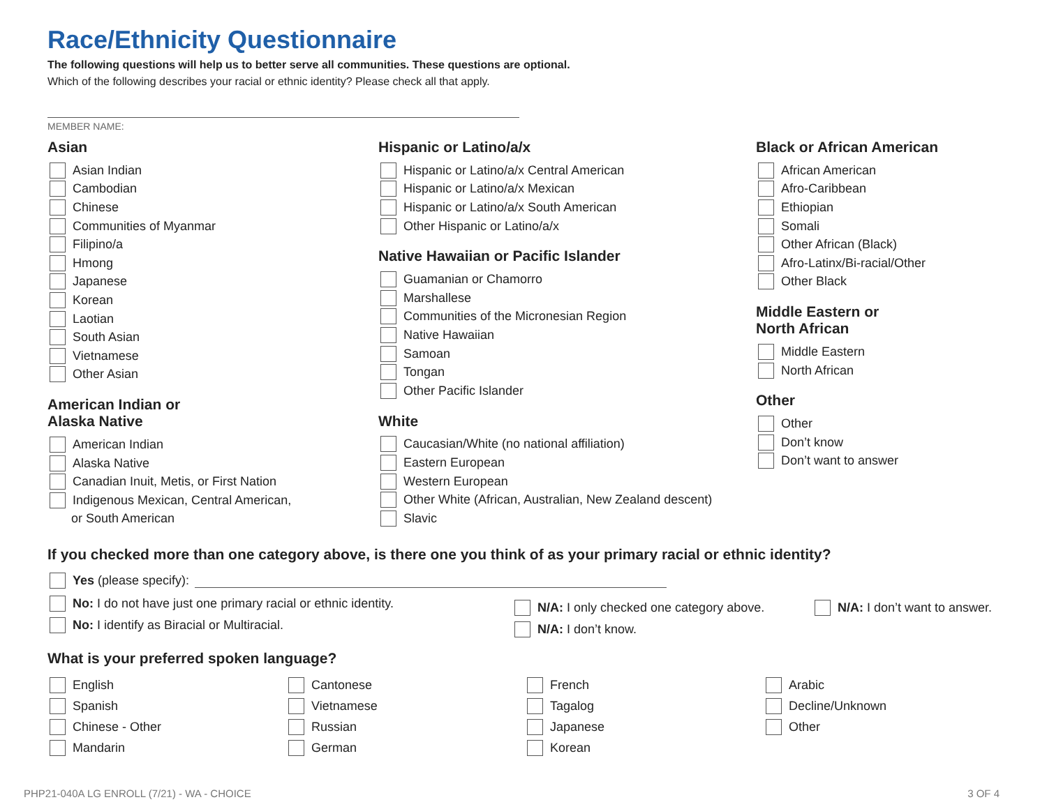Race/Ethnicity Questionnaire
The following questions will help us to better serve all communities. These questions are optional.
Which of the following describes your racial or ethnic identity? Please check all that apply.
MEMBER NAME:
Asian
Asian Indian
Cambodian
Chinese
Communities of Myanmar
Filipino/a
Hmong
Japanese
Korean
Laotian
South Asian
Vietnamese
Other Asian
American Indian or
Alaska Native
American Indian
Alaska Native
Canadian Inuit, Metis, or First Nation
Indigenous Mexican, Central American,
or South American
Hispanic or Latino/a/x
Hispanic or Latino/a/x Central American
Hispanic or Latino/a/x Mexican
Hispanic or Latino/a/x South American
Other Hispanic or Latino/a/x
Native Hawaiian or Pacific Islander
Guamanian or Chamorro
Marshallese
Communities of the Micronesian Region
Native Hawaiian
Samoan
Tongan
Other Pacific Islander
White
Caucasian/White (no national affiliation)
Eastern European
Western European
Other White (African, Australian, New Zealand descent)
Slavic
Black or African American
African American
Afro-Caribbean
Ethiopian
Somali
Other African (Black)
Afro-Latinx/Bi-racial/Other
Other Black
Middle Eastern or
North African
Middle Eastern
North African
Other
Other
Don’t know
Don’t want to answer
If you checked more than one category above, is there one you think of as your primary racial or ethnic identity?
Yes (please specify):
No: I do not have just one primary racial or ethnic identity.
No: I identify as Biracial or Multiracial.
N/A: I only checked one category above.
N/A: I don’t know.
N/A: I don’t want to answer.
What is your preferred spoken language?
English
Spanish
Chinese - Other
Mandarin
Cantonese
Vietnamese
Russian
German
French
Tagalog
Japanese
Korean
Arabic
Decline/Unknown
Other
PHP21-040A LG ENROLL (7/21) - WA - CHOICE 3 OF 4